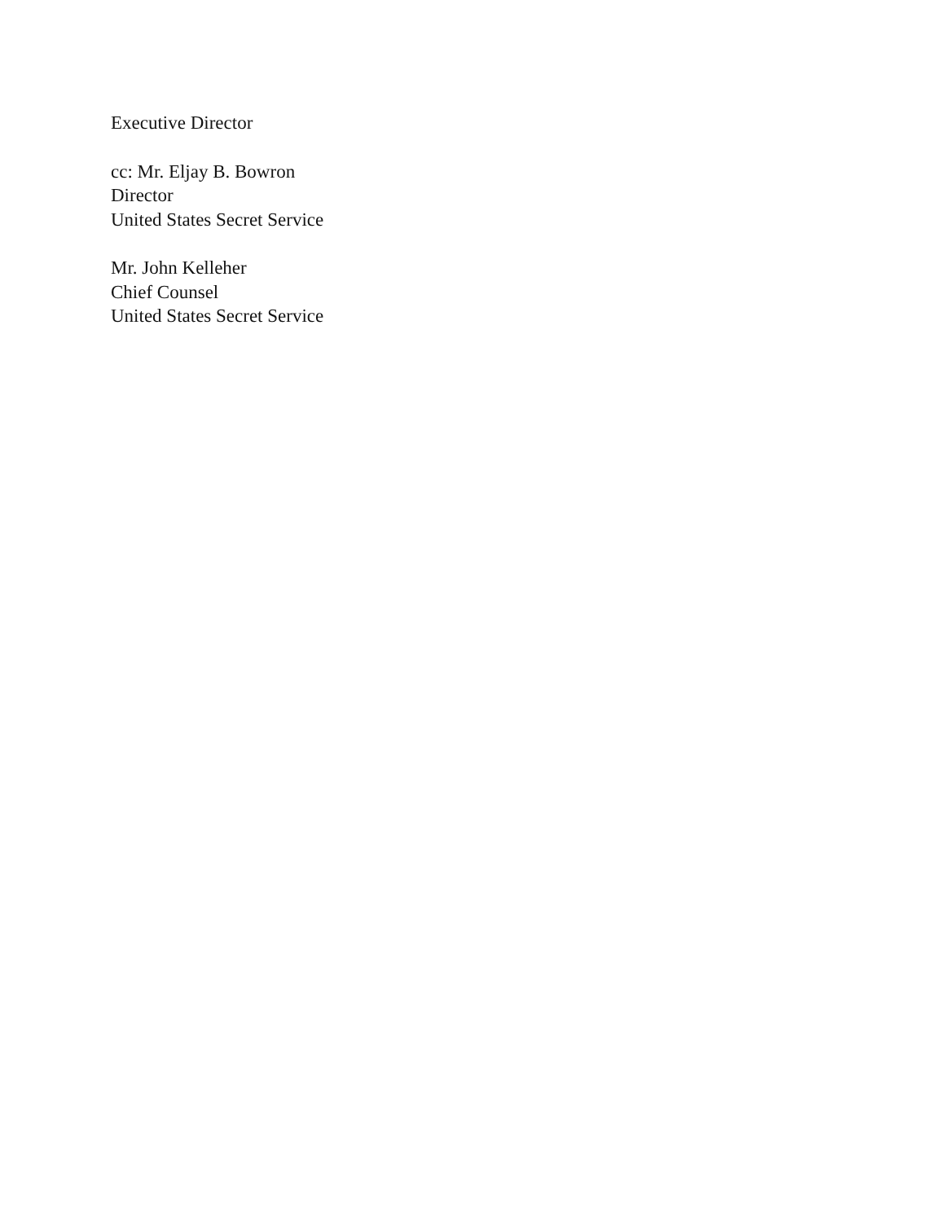Executive Director
cc: Mr. Eljay B. Bowron
Director
United States Secret Service
Mr. John Kelleher
Chief Counsel
United States Secret Service